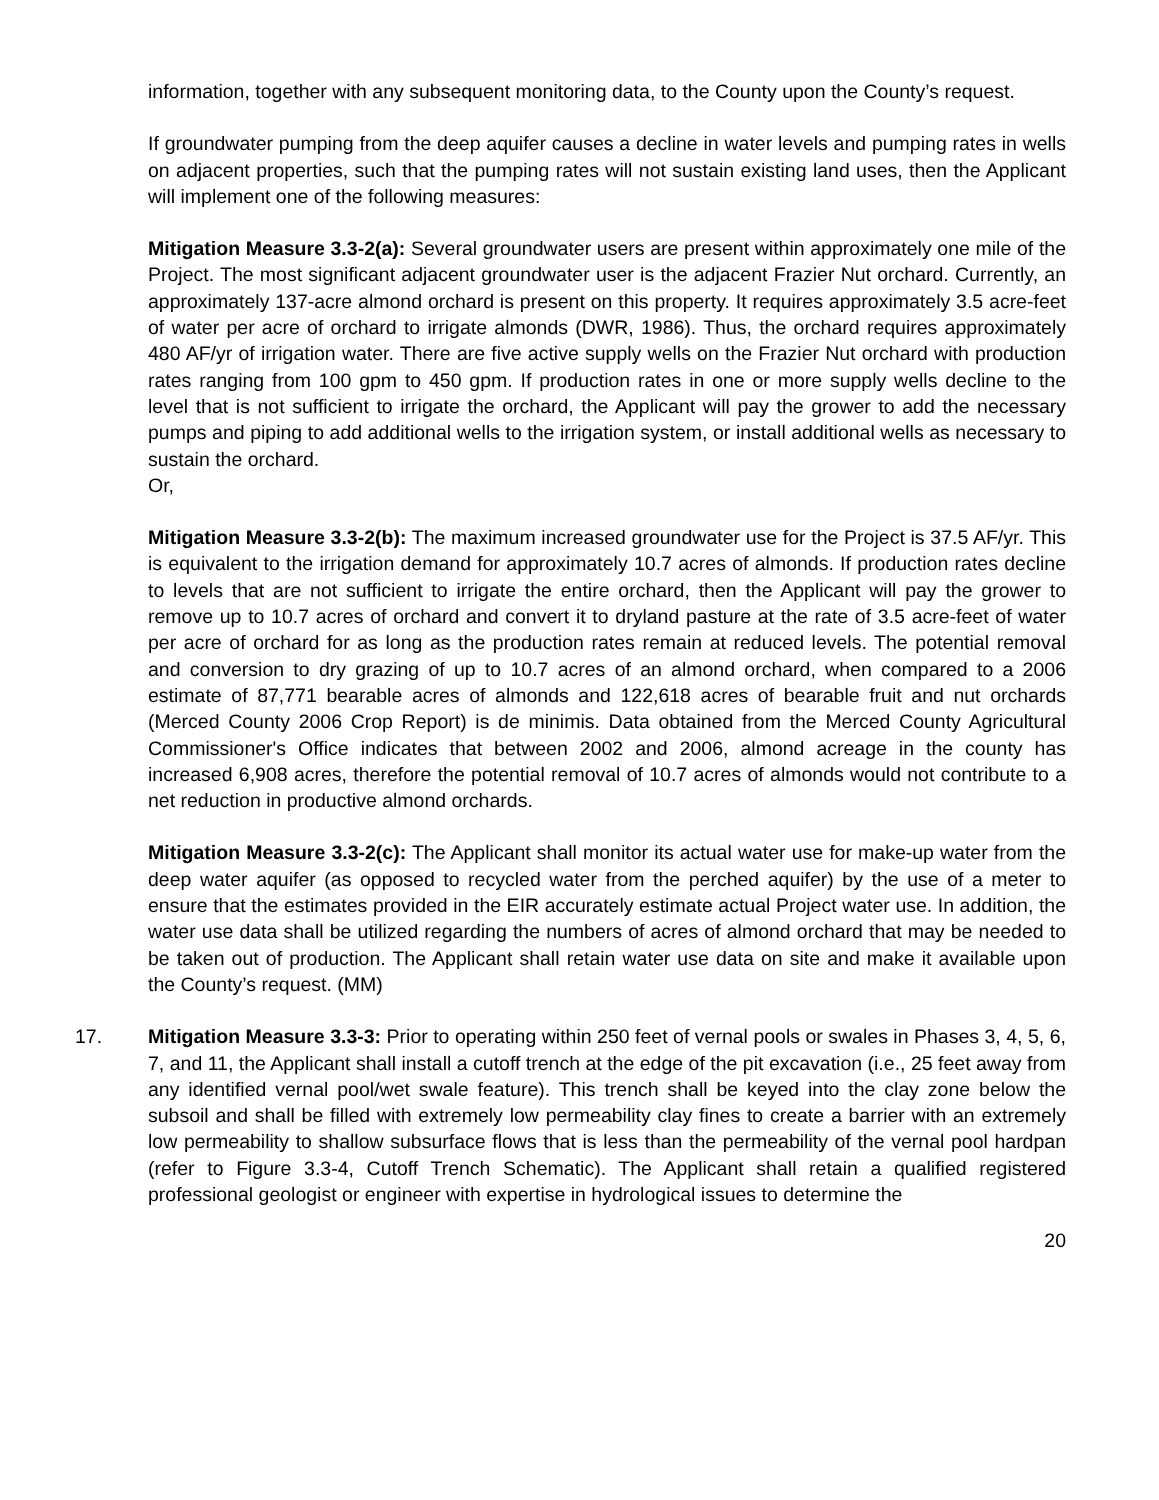information, together with any subsequent monitoring data, to the County upon the County’s request.
If groundwater pumping from the deep aquifer causes a decline in water levels and pumping rates in wells on adjacent properties, such that the pumping rates will not sustain existing land uses, then the Applicant will implement one of the following measures:
Mitigation Measure 3.3-2(a): Several groundwater users are present within approximately one mile of the Project. The most significant adjacent groundwater user is the adjacent Frazier Nut orchard. Currently, an approximately 137-acre almond orchard is present on this property. It requires approximately 3.5 acre-feet of water per acre of orchard to irrigate almonds (DWR, 1986). Thus, the orchard requires approximately 480 AF/yr of irrigation water. There are five active supply wells on the Frazier Nut orchard with production rates ranging from 100 gpm to 450 gpm. If production rates in one or more supply wells decline to the level that is not sufficient to irrigate the orchard, the Applicant will pay the grower to add the necessary pumps and piping to add additional wells to the irrigation system, or install additional wells as necessary to sustain the orchard.
Or,
Mitigation Measure 3.3-2(b): The maximum increased groundwater use for the Project is 37.5 AF/yr. This is equivalent to the irrigation demand for approximately 10.7 acres of almonds. If production rates decline to levels that are not sufficient to irrigate the entire orchard, then the Applicant will pay the grower to remove up to 10.7 acres of orchard and convert it to dryland pasture at the rate of 3.5 acre-feet of water per acre of orchard for as long as the production rates remain at reduced levels. The potential removal and conversion to dry grazing of up to 10.7 acres of an almond orchard, when compared to a 2006 estimate of 87,771 bearable acres of almonds and 122,618 acres of bearable fruit and nut orchards (Merced County 2006 Crop Report) is de minimis. Data obtained from the Merced County Agricultural Commissioner's Office indicates that between 2002 and 2006, almond acreage in the county has increased 6,908 acres, therefore the potential removal of 10.7 acres of almonds would not contribute to a net reduction in productive almond orchards.
Mitigation Measure 3.3-2(c): The Applicant shall monitor its actual water use for make-up water from the deep water aquifer (as opposed to recycled water from the perched aquifer) by the use of a meter to ensure that the estimates provided in the EIR accurately estimate actual Project water use. In addition, the water use data shall be utilized regarding the numbers of acres of almond orchard that may be needed to be taken out of production. The Applicant shall retain water use data on site and make it available upon the County’s request. (MM)
17. Mitigation Measure 3.3-3: Prior to operating within 250 feet of vernal pools or swales in Phases 3, 4, 5, 6, 7, and 11, the Applicant shall install a cutoff trench at the edge of the pit excavation (i.e., 25 feet away from any identified vernal pool/wet swale feature). This trench shall be keyed into the clay zone below the subsoil and shall be filled with extremely low permeability clay fines to create a barrier with an extremely low permeability to shallow subsurface flows that is less than the permeability of the vernal pool hardpan (refer to Figure 3.3-4, Cutoff Trench Schematic). The Applicant shall retain a qualified registered professional geologist or engineer with expertise in hydrological issues to determine the
20